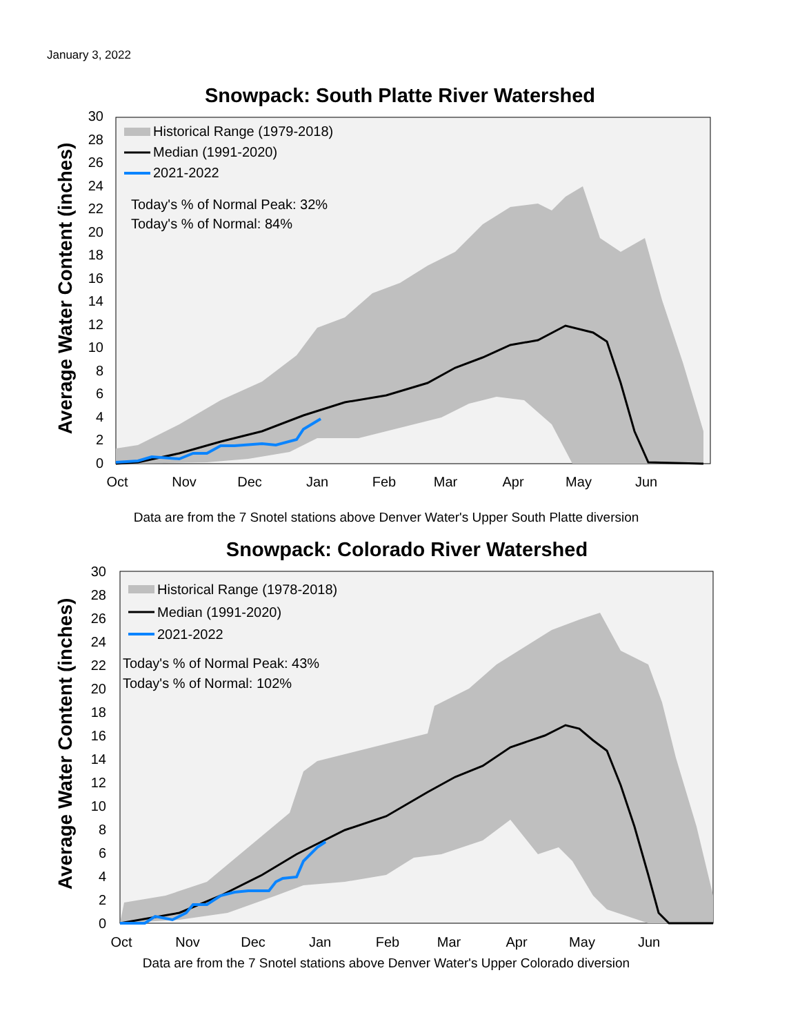January 3, 2022
Snowpack: South Platte River Watershed
Historical Range (1979-2018)
Median (1991-2020)
2021-2022
Today's % of Normal Peak: 32%
Today's % of Normal: 84%
0
2
4
6
8
10
12
14
16
18
20
22
24
26
28
30
Oct
Nov
Dec
Jan
Feb
Mar
Apr
May
Jun
Average Water Content (inches)
Data are from the 7 Snotel stations above Denver Water's Upper South Platte diversion
Snowpack: Colorado River Watershed
Historical Range (1978-2018)
Median (1991-2020)
2021-2022
Today's % of Normal Peak: 43%
Today's % of Normal: 102%
0
2
4
6
8
10
12
14
16
18
20
22
24
26
28
30
Oct
Nov
Dec
Jan
Feb
Mar
Apr
May
Jun
Average Water Content (inches)
Data are from the 7 Snotel stations above Denver Water's Upper Colorado diversion